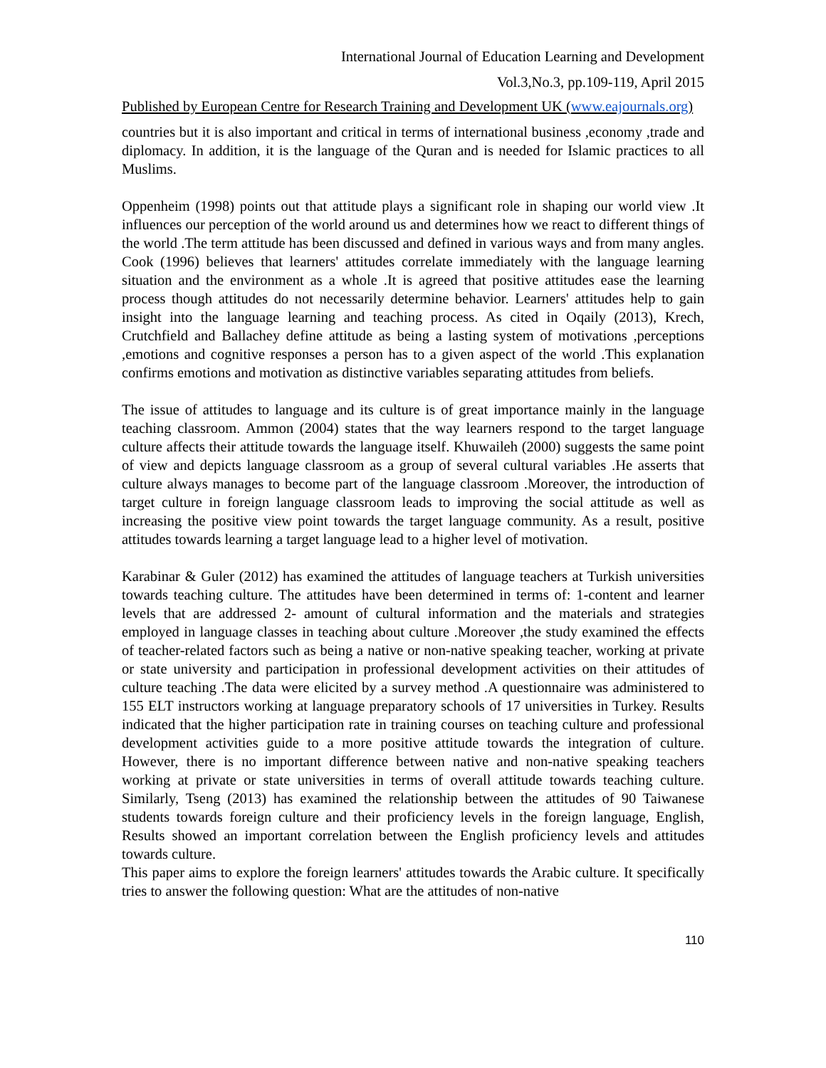International Journal of Education Learning and Development
Vol.3,No.3, pp.109-119, April 2015
Published by European Centre for Research Training and Development UK (www.eajournals.org)
countries but it is also important and critical in terms of international business ,economy ,trade and diplomacy. In addition, it is the language of the Quran and is needed for Islamic practices to all Muslims.
Oppenheim (1998) points out that attitude plays a significant role in shaping our world view .It influences our perception of the world around us and determines how we react to different things of the world .The term attitude has been discussed and defined in various ways and from many angles. Cook (1996) believes that learners' attitudes correlate immediately with the language learning situation and the environment as a whole .It is agreed that positive attitudes ease the learning process though attitudes do not necessarily determine behavior. Learners' attitudes help to gain insight into the language learning and teaching process. As cited in Oqaily (2013), Krech, Crutchfield and Ballachey define attitude as being a lasting system of motivations ,perceptions ,emotions and cognitive responses a person has to a given aspect of the world .This explanation confirms emotions and motivation as distinctive variables separating attitudes from beliefs.
The issue of attitudes to language and its culture is of great importance mainly in the language teaching classroom. Ammon (2004) states that the way learners respond to the target language culture affects their attitude towards the language itself. Khuwaileh (2000) suggests the same point of view and depicts language classroom as a group of several cultural variables .He asserts that culture always manages to become part of the language classroom .Moreover, the introduction of target culture in foreign language classroom leads to improving the social attitude as well as increasing the positive view point towards the target language community. As a result, positive attitudes towards learning a target language lead to a higher level of motivation.
Karabinar & Guler (2012) has examined the attitudes of language teachers at Turkish universities towards teaching culture. The attitudes have been determined in terms of: 1-content and learner levels that are addressed 2- amount of cultural information and the materials and strategies employed in language classes in teaching about culture .Moreover ,the study examined the effects of teacher-related factors such as being a native or non-native speaking teacher, working at private or state university and participation in professional development activities on their attitudes of culture teaching .The data were elicited by a survey method .A questionnaire was administered to 155 ELT instructors working at language preparatory schools of 17 universities in Turkey. Results indicated that the higher participation rate in training courses on teaching culture and professional development activities guide to a more positive attitude towards the integration of culture. However, there is no important difference between native and non-native speaking teachers working at private or state universities in terms of overall attitude towards teaching culture. Similarly, Tseng (2013) has examined the relationship between the attitudes of 90 Taiwanese students towards foreign culture and their proficiency levels in the foreign language, English, Results showed an important correlation between the English proficiency levels and attitudes towards culture.
This paper aims to explore the foreign learners' attitudes towards the Arabic culture. It specifically tries to answer the following question: What are the attitudes of non-native
110